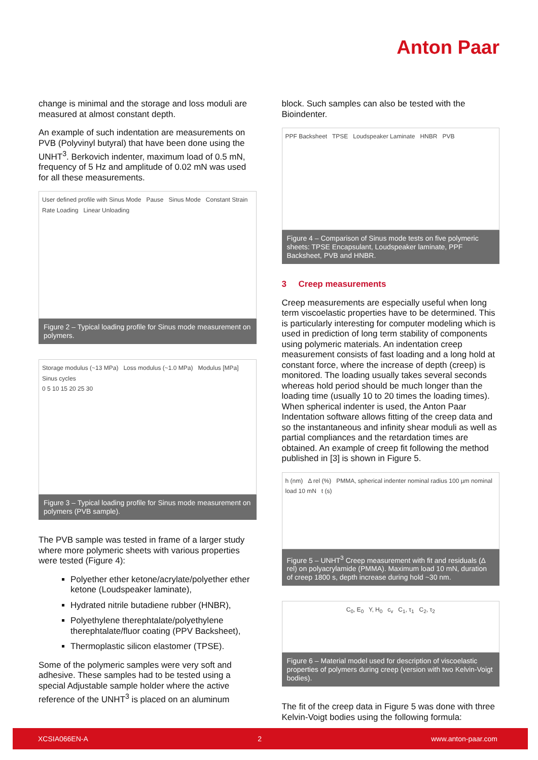Anton Paar
change is minimal and the storage and loss moduli are measured at almost constant depth.
An example of such indentation are measurements on PVB (Polyvinyl butyral) that have been done using the UNHT<sup>3</sup>. Berkovich indenter, maximum load of 0.5 mN, frequency of 5 Hz and amplitude of 0.02 mN was used for all these measurements.
User defined profile with Sinus Mode Pause Sinus Mode Constant Strain Rate Loading Linear Unloading
Figure 2 – Typical loading profile for Sinus mode measurement on polymers.
Storage modulus (~13 MPa) Loss modulus (~1.0 MPa) Modulus [MPa] Sinus cycles
0 5 10 15 20 25 30
Figure 3 – Typical loading profile for Sinus mode measurement on polymers (PVB sample).
The PVB sample was tested in frame of a larger study where more polymeric sheets with various properties were tested (Figure 4):
Polyether ether ketone/acrylate/polyether ether ketone (Loudspeaker laminate),
Hydrated nitrile butadiene rubber (HNBR),
Polyethylene therephtalate/polyethylene therephtalate/fluor coating (PPV Backsheet),
Thermoplastic silicon elastomer (TPSE).
Some of the polymeric samples were very soft and adhesive. These samples had to be tested using a special Adjustable sample holder where the active reference of the UNHT<sup>3</sup> is placed on an aluminum
block. Such samples can also be tested with the Bioindenter.
PPF Backsheet TPSE Loudspeaker Laminate HNBR PVB
Figure 4 – Comparison of Sinus mode tests on five polymeric sheets: TPSE Encapsulant, Loudspeaker laminate, PPF Backsheet, PVB and HNBR.
3 Creep measurements
Creep measurements are especially useful when long term viscoelastic properties have to be determined. This is particularly interesting for computer modeling which is used in prediction of long term stability of components using polymeric materials. An indentation creep measurement consists of fast loading and a long hold at constant force, where the increase of depth (creep) is monitored. The loading usually takes several seconds whereas hold period should be much longer than the loading time (usually 10 to 20 times the loading times). When spherical indenter is used, the Anton Paar Indentation software allows fitting of the creep data and so the instantaneous and infinity shear moduli as well as partial compliances and the retardation times are obtained. An example of creep fit following the method published in [3] is shown in Figure 5.
h (nm) Δ rel (%) PMMA, spherical indenter nominal radius 100 µm nominal load 10 mN t (s)
Figure 5 – UNHT<sup>3</sup> Creep measurement with fit and residuals (Δ rel) on polyacrylamide (PMMA). Maximum load 10 mN, duration of creep 1800 s, depth increase during hold ~30 nm.
C<sub>0</sub>, E<sub>0</sub> Y, H<sub>0</sub> c<sub>v</sub> C<sub>1</sub>, τ<sub>1</sub> C<sub>2</sub>, τ<sub>2</sub>
Figure 6 – Material model used for description of viscoelastic properties of polymers during creep (version with two Kelvin-Voigt bodies).
The fit of the creep data in Figure 5 was done with three Kelvin-Voigt bodies using the following formula:
XCSIA066EN-A 2 www.anton-paar.com